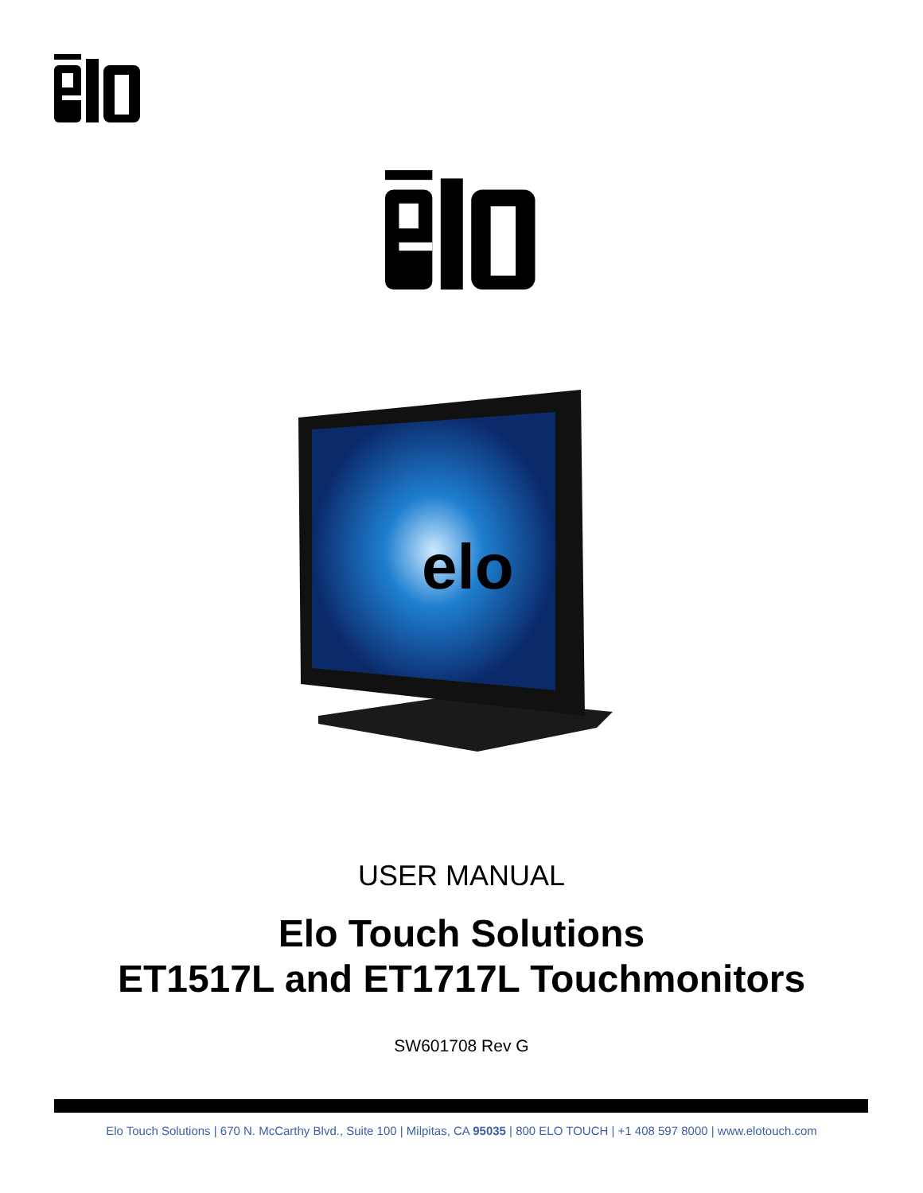elo
USER MANUAL
Elo Touch Solutions
ET1517L and ET1717L Touchmonitors
SW601708 Rev G
Elo Touch Solutions | 670 N. McCarthy Blvd., Suite 100 | Milpitas, CA 95035 | 800 ELO TOUCH | +1 408 597 8000 | www.elotouch.com